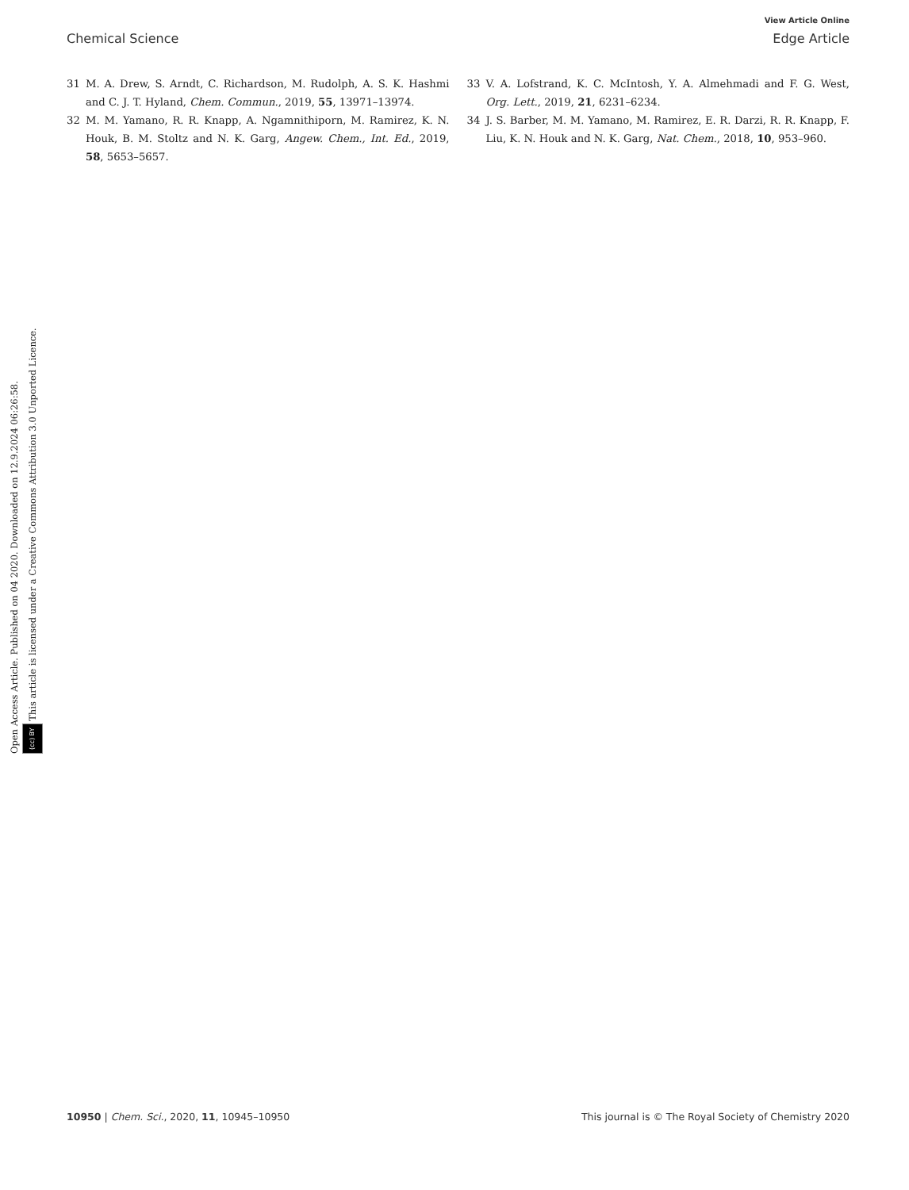View Article Online
Chemical Science Edge Article
Open Access Article. Published on 04 2020. Downloaded on 12.9.2024 06:26:58.
(cc) BY This article is licensed under a Creative Commons Attribution 3.0 Unported Licence.
31 M. A. Drew, S. Arndt, C. Richardson, M. Rudolph, A. S. K. Hashmi and C. J. T. Hyland, Chem. Commun., 2019, 55, 13971–13974.
32 M. M. Yamano, R. R. Knapp, A. Ngamnithiporn, M. Ramirez, K. N. Houk, B. M. Stoltz and N. K. Garg, Angew. Chem., Int. Ed., 2019, 58, 5653–5657.
33 V. A. Lofstrand, K. C. McIntosh, Y. A. Almehmadi and F. G. West, Org. Lett., 2019, 21, 6231–6234.
34 J. S. Barber, M. M. Yamano, M. Ramirez, E. R. Darzi, R. R. Knapp, F. Liu, K. N. Houk and N. K. Garg, Nat. Chem., 2018, 10, 953–960.
10950 | Chem. Sci., 2020, 11, 10945–10950 This journal is © The Royal Society of Chemistry 2020